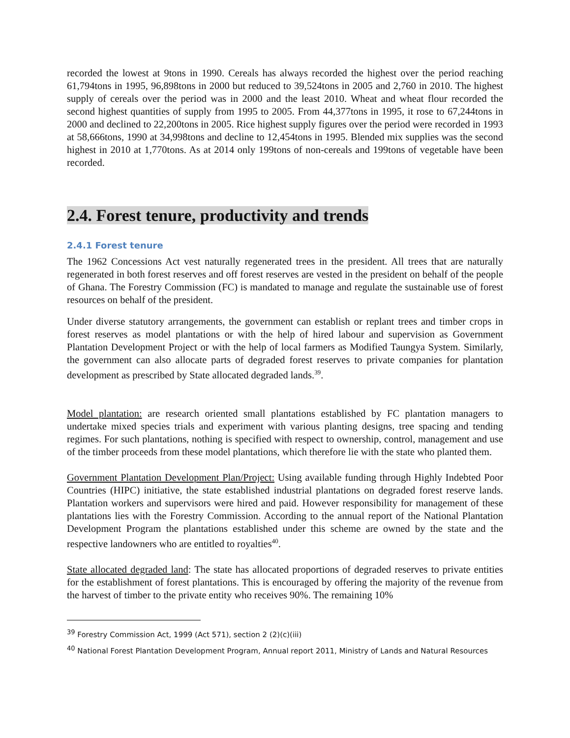recorded the lowest at 9tons in 1990. Cereals has always recorded the highest over the period reaching 61,794tons in 1995, 96,898tons in 2000 but reduced to 39,524tons in 2005 and 2,760 in 2010. The highest supply of cereals over the period was in 2000 and the least 2010. Wheat and wheat flour recorded the second highest quantities of supply from 1995 to 2005. From 44,377tons in 1995, it rose to 67,244tons in 2000 and declined to 22,200tons in 2005. Rice highest supply figures over the period were recorded in 1993 at 58,666tons, 1990 at 34,998tons and decline to 12,454tons in 1995. Blended mix supplies was the second highest in 2010 at 1,770tons. As at 2014 only 199tons of non-cereals and 199tons of vegetable have been recorded.
2.4. Forest tenure, productivity and trends
2.4.1 Forest tenure
The 1962 Concessions Act vest naturally regenerated trees in the president. All trees that are naturally regenerated in both forest reserves and off forest reserves are vested in the president on behalf of the people of Ghana. The Forestry Commission (FC) is mandated to manage and regulate the sustainable use of forest resources on behalf of the president.
Under diverse statutory arrangements, the government can establish or replant trees and timber crops in forest reserves as model plantations or with the help of hired labour and supervision as Government Plantation Development Project or with the help of local farmers as Modified Taungya System. Similarly, the government can also allocate parts of degraded forest reserves to private companies for plantation development as prescribed by State allocated degraded lands.<sup>39</sup>.
Model plantation: are research oriented small plantations established by FC plantation managers to undertake mixed species trials and experiment with various planting designs, tree spacing and tending regimes. For such plantations, nothing is specified with respect to ownership, control, management and use of the timber proceeds from these model plantations, which therefore lie with the state who planted them.
Government Plantation Development Plan/Project: Using available funding through Highly Indebted Poor Countries (HIPC) initiative, the state established industrial plantations on degraded forest reserve lands. Plantation workers and supervisors were hired and paid. However responsibility for management of these plantations lies with the Forestry Commission. According to the annual report of the National Plantation Development Program the plantations established under this scheme are owned by the state and the respective landowners who are entitled to royalties<sup>40</sup>.
State allocated degraded land: The state has allocated proportions of degraded reserves to private entities for the establishment of forest plantations. This is encouraged by offering the majority of the revenue from the harvest of timber to the private entity who receives 90%. The remaining 10%
<sup>39</sup> Forestry Commission Act, 1999 (Act 571), section 2 (2)(c)(iii)
<sup>40</sup> National Forest Plantation Development Program, Annual report 2011, Ministry of Lands and Natural Resources